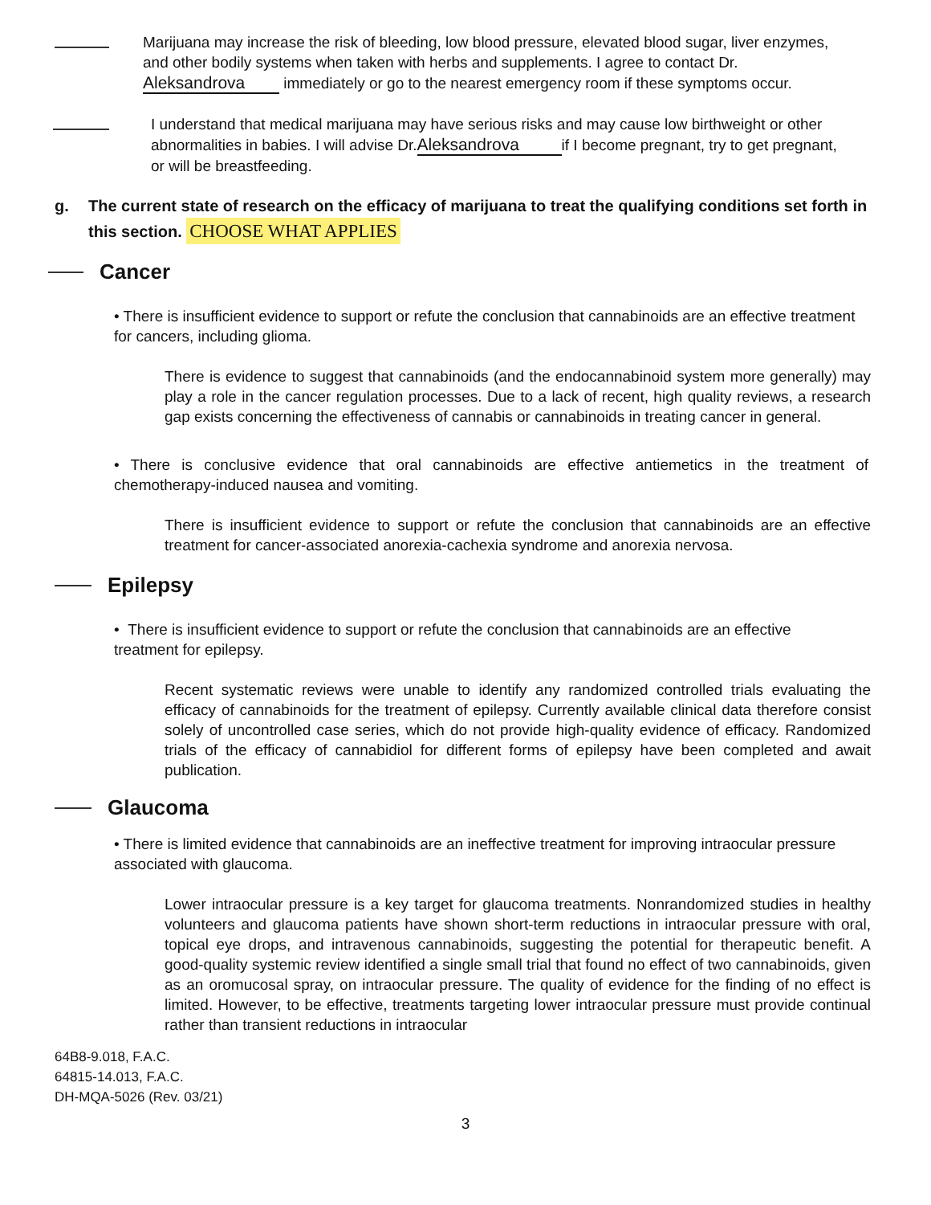Marijuana may increase the risk of bleeding, low blood pressure, elevated blood sugar, liver enzymes, and other bodily systems when taken with herbs and supplements. I agree to contact Dr. Aleksandrova immediately or go to the nearest emergency room if these symptoms occur.
I understand that medical marijuana may have serious risks and may cause low birthweight or other abnormalities in babies. I will advise Dr. Aleksandrova if I become pregnant, try to get pregnant, or will be breastfeeding.
g. The current state of research on the efficacy of marijuana to treat the qualifying conditions set forth in this section. CHOOSE WHAT APPLIES
Cancer
• There is insufficient evidence to support or refute the conclusion that cannabinoids are an effective treatment for cancers, including glioma.
There is evidence to suggest that cannabinoids (and the endocannabinoid system more generally) may play a role in the cancer regulation processes. Due to a lack of recent, high quality reviews, a research gap exists concerning the effectiveness of cannabis or cannabinoids in treating cancer in general.
• There is conclusive evidence that oral cannabinoids are effective antiemetics in the treatment of chemotherapy-induced nausea and vomiting.
There is insufficient evidence to support or refute the conclusion that cannabinoids are an effective treatment for cancer-associated anorexia-cachexia syndrome and anorexia nervosa.
Epilepsy
• There is insufficient evidence to support or refute the conclusion that cannabinoids are an effective treatment for epilepsy.
Recent systematic reviews were unable to identify any randomized controlled trials evaluating the efficacy of cannabinoids for the treatment of epilepsy. Currently available clinical data therefore consist solely of uncontrolled case series, which do not provide high-quality evidence of efficacy. Randomized trials of the efficacy of cannabidiol for different forms of epilepsy have been completed and await publication.
Glaucoma
• There is limited evidence that cannabinoids are an ineffective treatment for improving intraocular pressure associated with glaucoma.
Lower intraocular pressure is a key target for glaucoma treatments. Nonrandomized studies in healthy volunteers and glaucoma patients have shown short-term reductions in intraocular pressure with oral, topical eye drops, and intravenous cannabinoids, suggesting the potential for therapeutic benefit. A good-quality systemic review identified a single small trial that found no effect of two cannabinoids, given as an oromucosal spray, on intraocular pressure. The quality of evidence for the finding of no effect is limited. However, to be effective, treatments targeting lower intraocular pressure must provide continual rather than transient reductions in intraocular
64B8-9.018, F.A.C.
64815-14.013, F.A.C.
DH-MQA-5026 (Rev. 03/21)
3